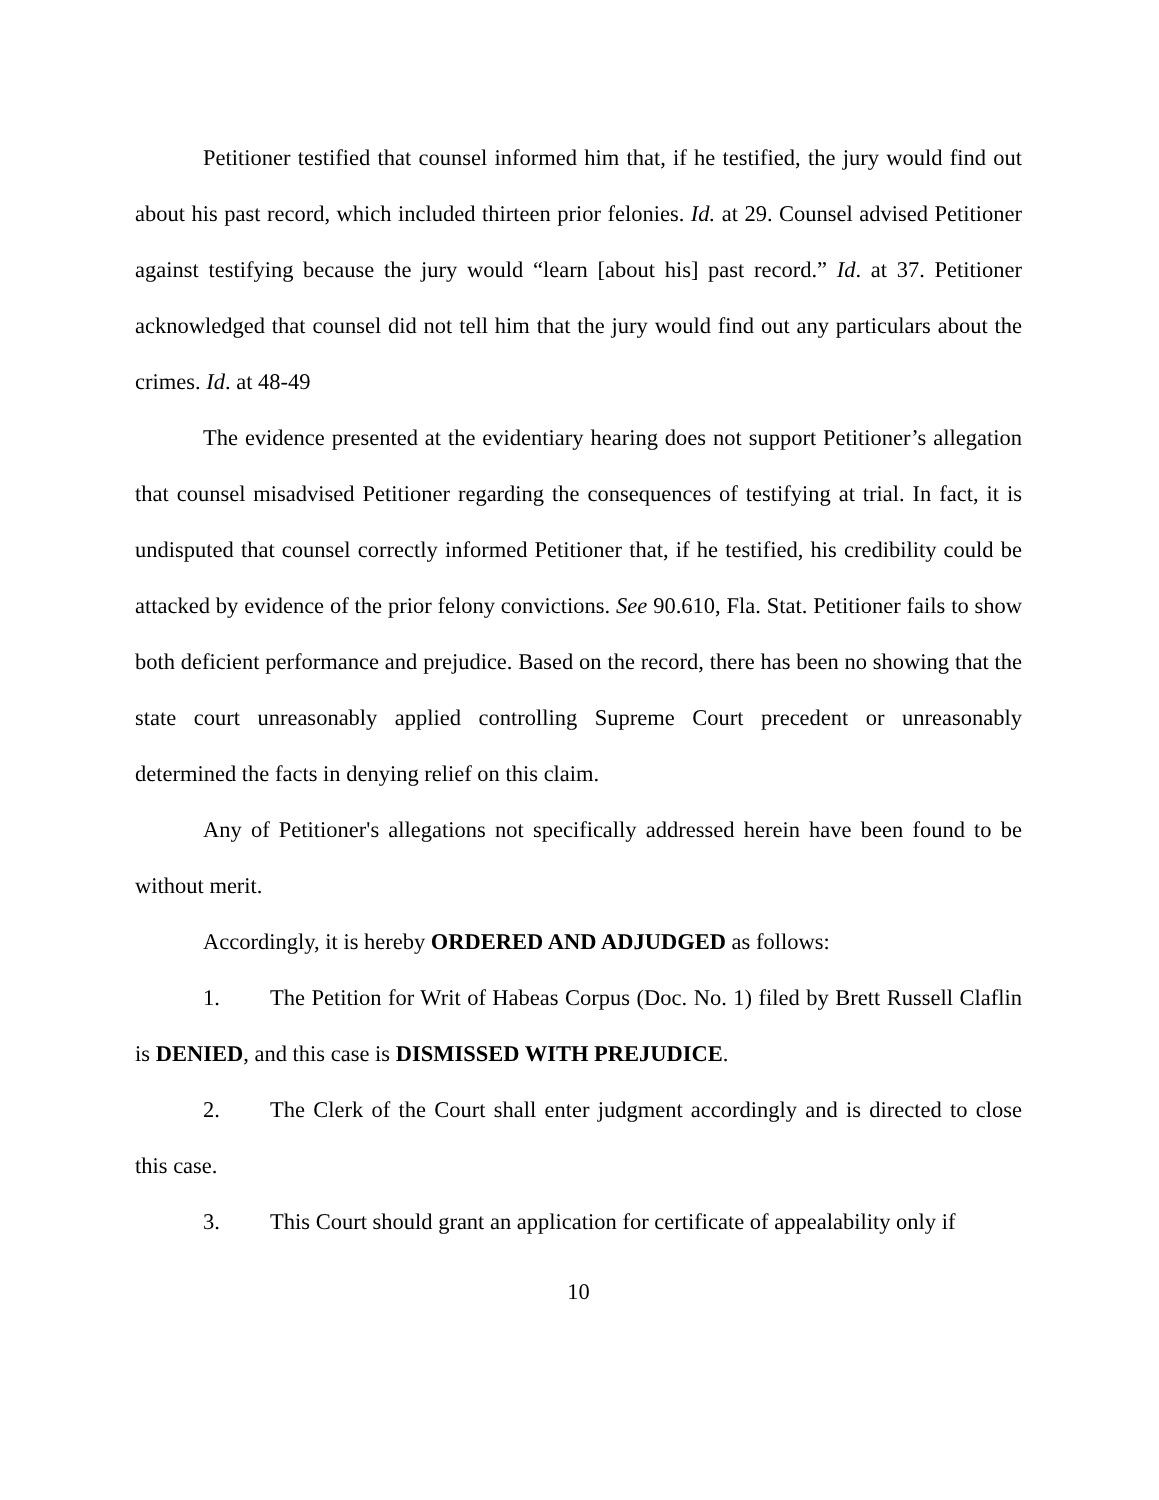Petitioner testified that counsel informed him that, if he testified, the jury would find out about his past record, which included thirteen prior felonies. Id. at 29. Counsel advised Petitioner against testifying because the jury would “learn [about his] past record.” Id. at 37. Petitioner acknowledged that counsel did not tell him that the jury would find out any particulars about the crimes. Id. at 48-49
The evidence presented at the evidentiary hearing does not support Petitioner’s allegation that counsel misadvised Petitioner regarding the consequences of testifying at trial. In fact, it is undisputed that counsel correctly informed Petitioner that, if he testified, his credibility could be attacked by evidence of the prior felony convictions. See 90.610, Fla. Stat. Petitioner fails to show both deficient performance and prejudice. Based on the record, there has been no showing that the state court unreasonably applied controlling Supreme Court precedent or unreasonably determined the facts in denying relief on this claim.
Any of Petitioner's allegations not specifically addressed herein have been found to be without merit.
Accordingly, it is hereby ORDERED AND ADJUDGED as follows:
1. The Petition for Writ of Habeas Corpus (Doc. No. 1) filed by Brett Russell Claflin is DENIED, and this case is DISMISSED WITH PREJUDICE.
2. The Clerk of the Court shall enter judgment accordingly and is directed to close this case.
3. This Court should grant an application for certificate of appealability only if
10